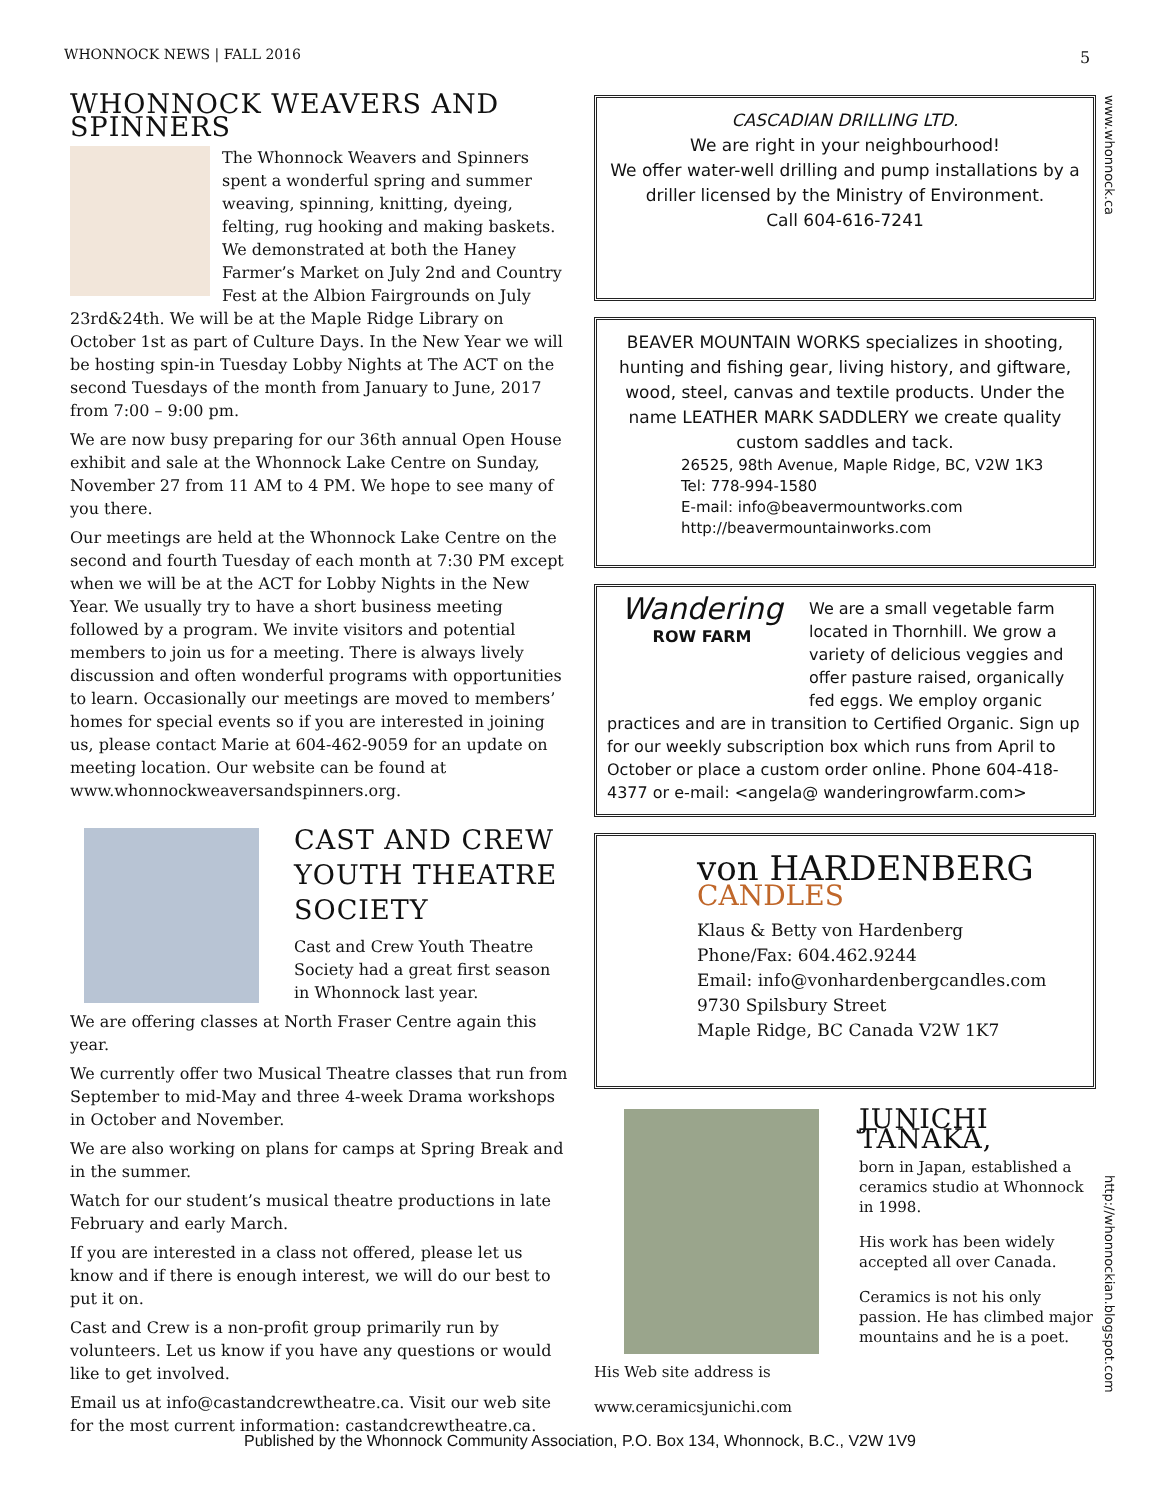WHONNOCK NEWS | FALL 2016 5
WHONNOCK WEAVERS AND SPINNERS
The Whonnock Weavers and Spinners spent a wonderful spring and summer weaving, spinning, knitting, dyeing, felting, rug hooking and making baskets. We demonstrated at both the Haney Farmer’s Market on July 2nd and Country Fest at the Albion Fairgrounds on July 23rd&24th. We will be at the Maple Ridge Library on October 1st as part of Culture Days. In the New Year we will be hosting spin-in Tuesday Lobby Nights at The ACT on the second Tuesdays of the month from January to June, 2017 from 7:00 – 9:00 pm.
We are now busy preparing for our 36th annual Open House exhibit and sale at the Whonnock Lake Centre on Sunday, November 27 from 11 AM to 4 PM. We hope to see many of you there.
Our meetings are held at the Whonnock Lake Centre on the second and fourth Tuesday of each month at 7:30 PM except when we will be at the ACT for Lobby Nights in the New Year. We usually try to have a short business meeting followed by a program. We invite visitors and potential members to join us for a meeting. There is always lively discussion and often wonderful programs with opportunities to learn. Occasionally our meetings are moved to members’ homes for special events so if you are interested in joining us, please contact Marie at 604-462-9059 for an update on meeting location. Our website can be found at www.whonnockweaversandspinners.org.
CAST AND CREW YOUTH THEATRE SOCIETY
Cast and Crew Youth Theatre Society had a great first season in Whonnock last year.
We are offering classes at North Fraser Centre again this year.
We currently offer two Musical Theatre classes that run from September to mid-May and three 4-week Drama workshops in October and November.
We are also working on plans for camps at Spring Break and in the summer.
Watch for our student’s musical theatre productions in late February and early March.
If you are interested in a class not offered, please let us know and if there is enough interest, we will do our best to put it on.
Cast and Crew is a non-profit group primarily run by volunteers. Let us know if you have any questions or would like to get involved.
Email us at info@castandcrewtheatre.ca. Visit our web site for the most current information: castandcrewtheatre.ca.
CASCADIAN DRILLING LTD.
We are right in your neighbourhood!
We offer water-well drilling and pump installations by a driller licensed by the Ministry of Environment.
Call 604-616-7241
BEAVER MOUNTAIN WORKS specializes in shooting, hunting and fishing gear, living history, and giftware, wood, steel, canvas and textile products. Under the name LEATHER MARK SADDLERY we create quality custom saddles and tack.
26525, 98th Avenue, Maple Ridge, BC, V2W 1K3
Tel: 778-994-1580
E-mail: info@beavermountworks.com
http://beavermountainworks.com
Wandering
ROW FARM
We are a small vegetable farm located in Thornhill. We grow a variety of delicious veggies and offer pasture raised, organically fed eggs. We employ organic practices and are in transition to Certified Organic. Sign up for our weekly subscription box which runs from April to October or place a custom order online. Phone 604-418-4377 or e-mail: <angela@ wanderingrowfarm.com>
von HARDENBERG
CANDLES
Klaus & Betty von Hardenberg
Phone/Fax: 604.462.9244
Email: info@vonhardenbergcandles.com
9730 Spilsbury Street
Maple Ridge, BC Canada V2W 1K7
JUNICHI TANAKA,
born in Japan, established a ceramics studio at Whonnock in 1998.
His work has been widely accepted all over Canada.
Ceramics is not his only passion. He has climbed major mountains and he is a poet.
His Web site address is
www.ceramicsjunichi.com
www.whonnock.ca
http://whonnockian.blogspot.com
Published by the Whonnock Community Association, P.O. Box 134, Whonnock, B.C., V2W 1V9